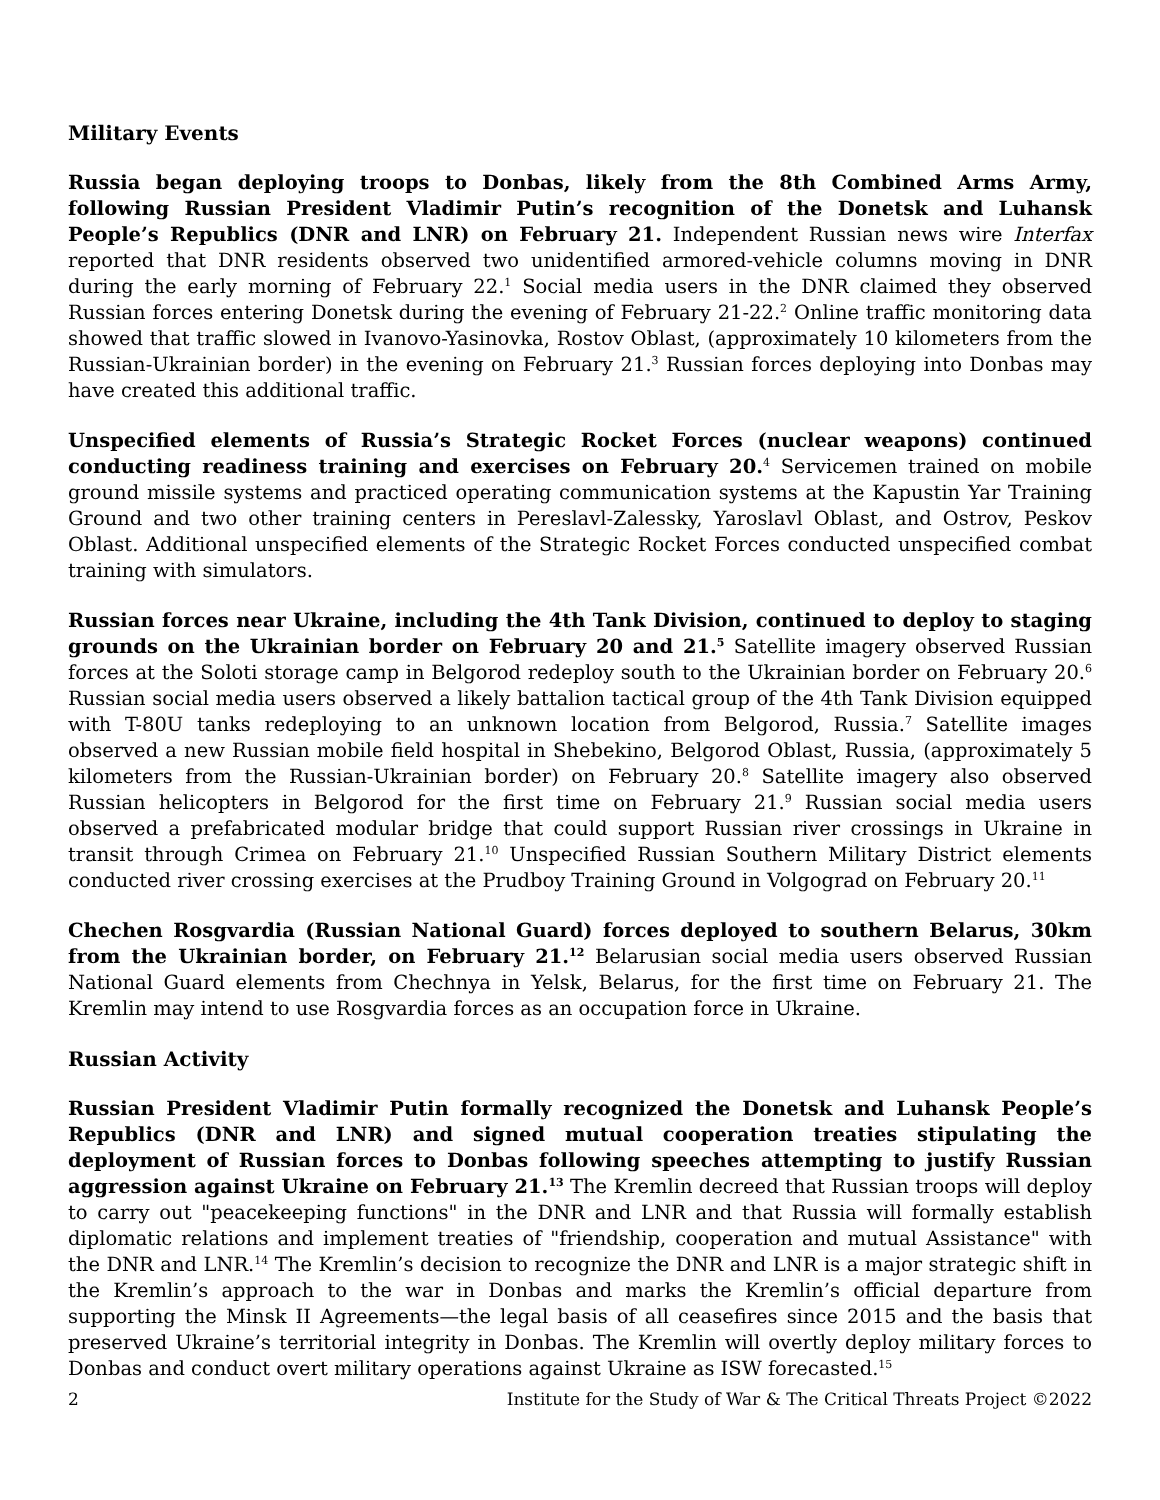Military Events
Russia began deploying troops to Donbas, likely from the 8th Combined Arms Army, following Russian President Vladimir Putin’s recognition of the Donetsk and Luhansk People’s Republics (DNR and LNR) on February 21. Independent Russian news wire Interfax reported that DNR residents observed two unidentified armored-vehicle columns moving in DNR during the early morning of February 22.<sup>1</sup> Social media users in the DNR claimed they observed Russian forces entering Donetsk during the evening of February 21-22.<sup>2</sup> Online traffic monitoring data showed that traffic slowed in Ivanovo-Yasinovka, Rostov Oblast, (approximately 10 kilometers from the Russian-Ukrainian border) in the evening on February 21.<sup>3</sup> Russian forces deploying into Donbas may have created this additional traffic.
Unspecified elements of Russia’s Strategic Rocket Forces (nuclear weapons) continued conducting readiness training and exercises on February 20.<sup>4</sup> Servicemen trained on mobile ground missile systems and practiced operating communication systems at the Kapustin Yar Training Ground and two other training centers in Pereslavl-Zalessky, Yaroslavl Oblast, and Ostrov, Peskov Oblast. Additional unspecified elements of the Strategic Rocket Forces conducted unspecified combat training with simulators.
Russian forces near Ukraine, including the 4th Tank Division, continued to deploy to staging grounds on the Ukrainian border on February 20 and 21.<sup>5</sup> Satellite imagery observed Russian forces at the Soloti storage camp in Belgorod redeploy south to the Ukrainian border on February 20.<sup>6</sup> Russian social media users observed a likely battalion tactical group of the 4th Tank Division equipped with T-80U tanks redeploying to an unknown location from Belgorod, Russia.<sup>7</sup> Satellite images observed a new Russian mobile field hospital in Shebekino, Belgorod Oblast, Russia, (approximately 5 kilometers from the Russian-Ukrainian border) on February 20.<sup>8</sup> Satellite imagery also observed Russian helicopters in Belgorod for the first time on February 21.<sup>9</sup> Russian social media users observed a prefabricated modular bridge that could support Russian river crossings in Ukraine in transit through Crimea on February 21.<sup>10</sup> Unspecified Russian Southern Military District elements conducted river crossing exercises at the Prudboy Training Ground in Volgograd on February 20.<sup>11</sup>
Chechen Rosgvardia (Russian National Guard) forces deployed to southern Belarus, 30km from the Ukrainian border, on February 21.<sup>12</sup> Belarusian social media users observed Russian National Guard elements from Chechnya in Yelsk, Belarus, for the first time on February 21. The Kremlin may intend to use Rosgvardia forces as an occupation force in Ukraine.
Russian Activity
Russian President Vladimir Putin formally recognized the Donetsk and Luhansk People’s Republics (DNR and LNR) and signed mutual cooperation treaties stipulating the deployment of Russian forces to Donbas following speeches attempting to justify Russian aggression against Ukraine on February 21.<sup>13</sup> The Kremlin decreed that Russian troops will deploy to carry out "peacekeeping functions" in the DNR and LNR and that Russia will formally establish diplomatic relations and implement treaties of "friendship, cooperation and mutual Assistance" with the DNR and LNR.<sup>14</sup> The Kremlin’s decision to recognize the DNR and LNR is a major strategic shift in the Kremlin’s approach to the war in Donbas and marks the Kremlin’s official departure from supporting the Minsk II Agreements—the legal basis of all ceasefires since 2015 and the basis that preserved Ukraine’s territorial integrity in Donbas. The Kremlin will overtly deploy military forces to Donbas and conduct overt military operations against Ukraine as ISW forecasted.<sup>15</sup>
2 Institute for the Study of War & The Critical Threats Project ©2022